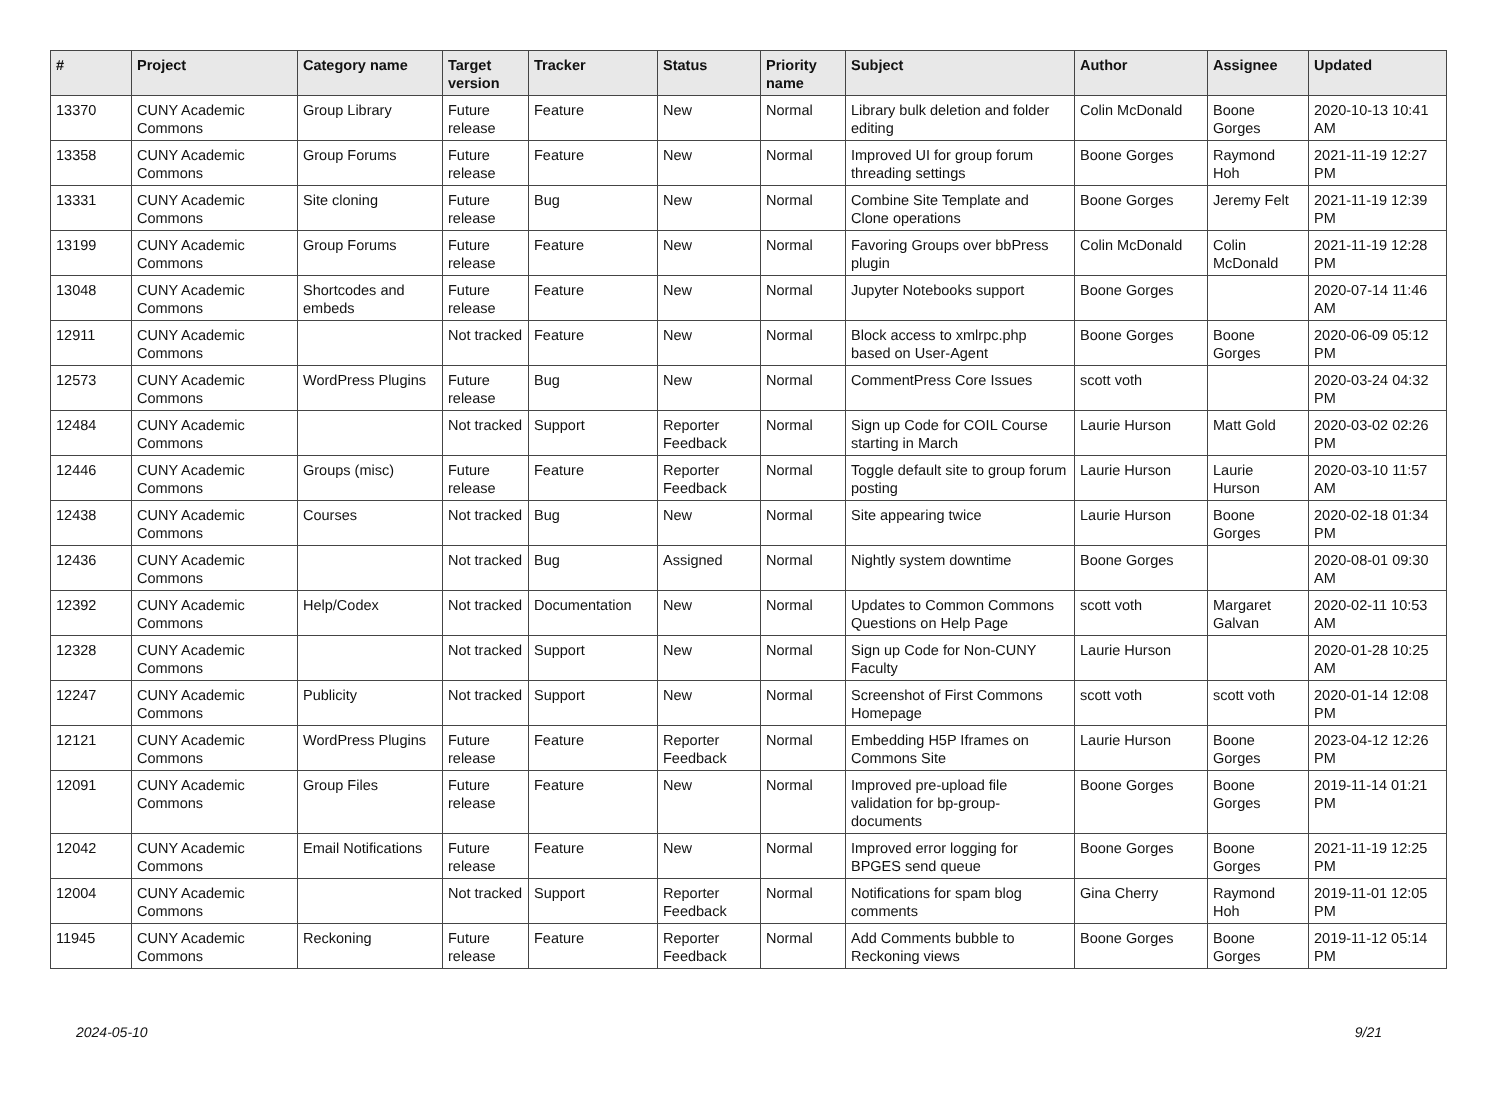| # | Project | Category name | Target version | Tracker | Status | Priority name | Subject | Author | Assignee | Updated |
| --- | --- | --- | --- | --- | --- | --- | --- | --- | --- | --- |
| 13370 | CUNY Academic Commons | Group Library | Future release | Feature | New | Normal | Library bulk deletion and folder editing | Colin McDonald | Boone Gorges | 2020-10-13 10:41 AM |
| 13358 | CUNY Academic Commons | Group Forums | Future release | Feature | New | Normal | Improved UI for group forum threading settings | Boone Gorges | Raymond Hoh | 2021-11-19 12:27 PM |
| 13331 | CUNY Academic Commons | Site cloning | Future release | Bug | New | Normal | Combine Site Template and Clone operations | Boone Gorges | Jeremy Felt | 2021-11-19 12:39 PM |
| 13199 | CUNY Academic Commons | Group Forums | Future release | Feature | New | Normal | Favoring Groups over bbPress plugin | Colin McDonald | Colin McDonald | 2021-11-19 12:28 PM |
| 13048 | CUNY Academic Commons | Shortcodes and embeds | Future release | Feature | New | Normal | Jupyter Notebooks support | Boone Gorges | | 2020-07-14 11:46 AM |
| 12911 | CUNY Academic Commons | | Not tracked | Feature | New | Normal | Block access to xmlrpc.php based on User-Agent | Boone Gorges | Boone Gorges | 2020-06-09 05:12 PM |
| 12573 | CUNY Academic Commons | WordPress Plugins | Future release | Bug | New | Normal | CommentPress Core Issues | scott voth | | 2020-03-24 04:32 PM |
| 12484 | CUNY Academic Commons | | Not tracked | Support | Reporter Feedback | Normal | Sign up Code for COIL Course starting in March | Laurie Hurson | Matt Gold | 2020-03-02 02:26 PM |
| 12446 | CUNY Academic Commons | Groups (misc) | Future release | Feature | Reporter Feedback | Normal | Toggle default site to group forum posting | Laurie Hurson | Laurie Hurson | 2020-03-10 11:57 AM |
| 12438 | CUNY Academic Commons | Courses | Not tracked | Bug | New | Normal | Site appearing twice | Laurie Hurson | Boone Gorges | 2020-02-18 01:34 PM |
| 12436 | CUNY Academic Commons | | Not tracked | Bug | Assigned | Normal | Nightly system downtime | Boone Gorges | | 2020-08-01 09:30 AM |
| 12392 | CUNY Academic Commons | Help/Codex | Not tracked | Documentation | New | Normal | Updates to Common Commons Questions on Help Page | scott voth | Margaret Galvan | 2020-02-11 10:53 AM |
| 12328 | CUNY Academic Commons | | Not tracked | Support | New | Normal | Sign up Code for Non-CUNY Faculty | Laurie Hurson | | 2020-01-28 10:25 AM |
| 12247 | CUNY Academic Commons | Publicity | Not tracked | Support | New | Normal | Screenshot of First Commons Homepage | scott voth | scott voth | 2020-01-14 12:08 PM |
| 12121 | CUNY Academic Commons | WordPress Plugins | Future release | Feature | Reporter Feedback | Normal | Embedding H5P Iframes on Commons Site | Laurie Hurson | Boone Gorges | 2023-04-12 12:26 PM |
| 12091 | CUNY Academic Commons | Group Files | Future release | Feature | New | Normal | Improved pre-upload file validation for bp-group-documents | Boone Gorges | Boone Gorges | 2019-11-14 01:21 PM |
| 12042 | CUNY Academic Commons | Email Notifications | Future release | Feature | New | Normal | Improved error logging for BPGES send queue | Boone Gorges | Boone Gorges | 2021-11-19 12:25 PM |
| 12004 | CUNY Academic Commons | | Not tracked | Support | Reporter Feedback | Normal | Notifications for spam blog comments | Gina Cherry | Raymond Hoh | 2019-11-01 12:05 PM |
| 11945 | CUNY Academic Commons | Reckoning | Future release | Feature | Reporter Feedback | Normal | Add Comments bubble to Reckoning views | Boone Gorges | Boone Gorges | 2019-11-12 05:14 PM |
2024-05-10 9/21